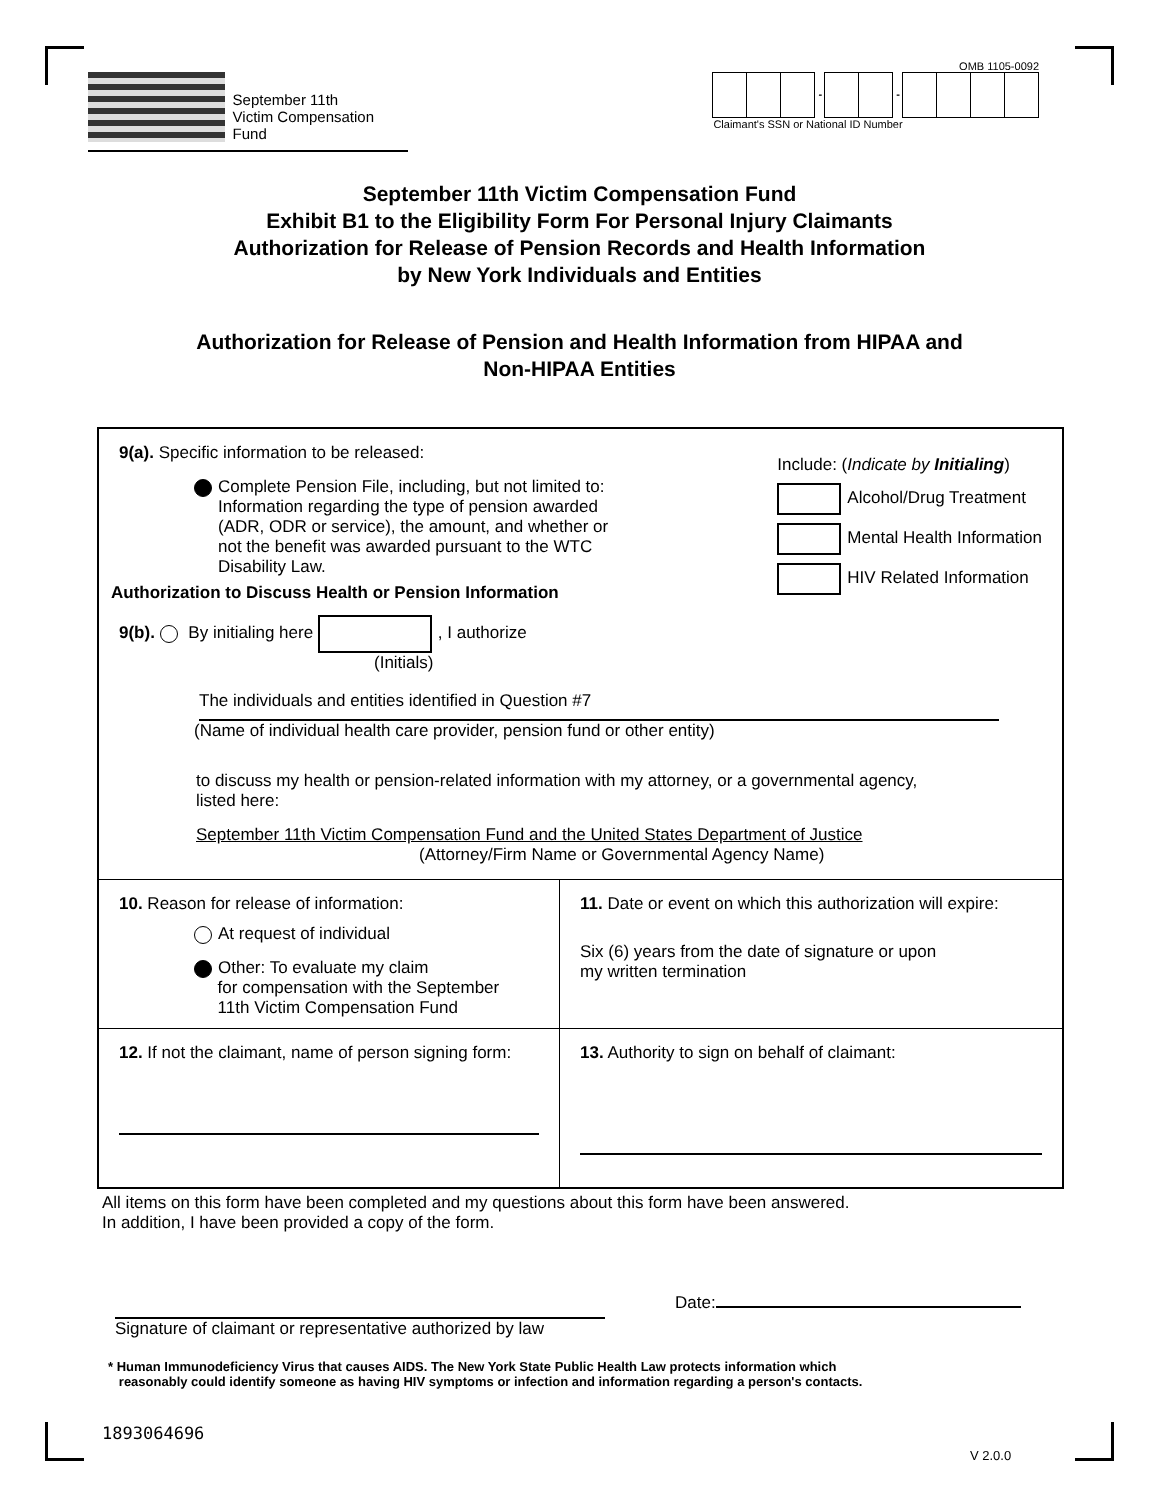September 11th
Victim Compensation Fund
OMB 1105-0092
- -
Claimant's SSN or National ID Number
September 11th Victim Compensation Fund
Exhibit B1 to the Eligibility Form For Personal Injury Claimants
Authorization for Release of Pension Records and Health Information
by New York Individuals and Entities
Authorization for Release of Pension and Health Information from HIPAA and
Non-HIPAA Entities
9(a). Specific information to be released:
Complete Pension File, including, but not limited to:
Information regarding the type of pension awarded
(ADR, ODR or service), the amount, and whether or
not the benefit was awarded pursuant to the WTC
Disability Law.
Authorization to Discuss Health or Pension Information
Include: (Indicate by Initialing)
Alcohol/Drug Treatment
Mental Health Information
HIV Related Information
9(b). By initialing here , I authorize
(Initials)
The individuals and entities identified in Question #7
(Name of individual health care provider, pension fund or other entity)
to discuss my health or pension-related information with my attorney, or a governmental agency,
listed here:
September 11th Victim Compensation Fund and the United States Department of Justice
(Attorney/Firm Name or Governmental Agency Name)
10. Reason for release of information:
At request of individual
Other: To evaluate my claim
for compensation with the September
11th Victim Compensation Fund
11. Date or event on which this authorization will expire:
Six (6) years from the date of signature or upon
my written termination
12. If not the claimant, name of person signing form:
13. Authority to sign on behalf of claimant:
All items on this form have been completed and my questions about this form have been answered.
In addition, I have been provided a copy of the form.
Signature of claimant or representative authorized by law
Date:
* Human Immunodeficiency Virus that causes AIDS. The New York State Public Health Law protects information which
reasonably could identify someone as having HIV symptoms or infection and information regarding a person's contacts.
1893064696
V 2.0.0